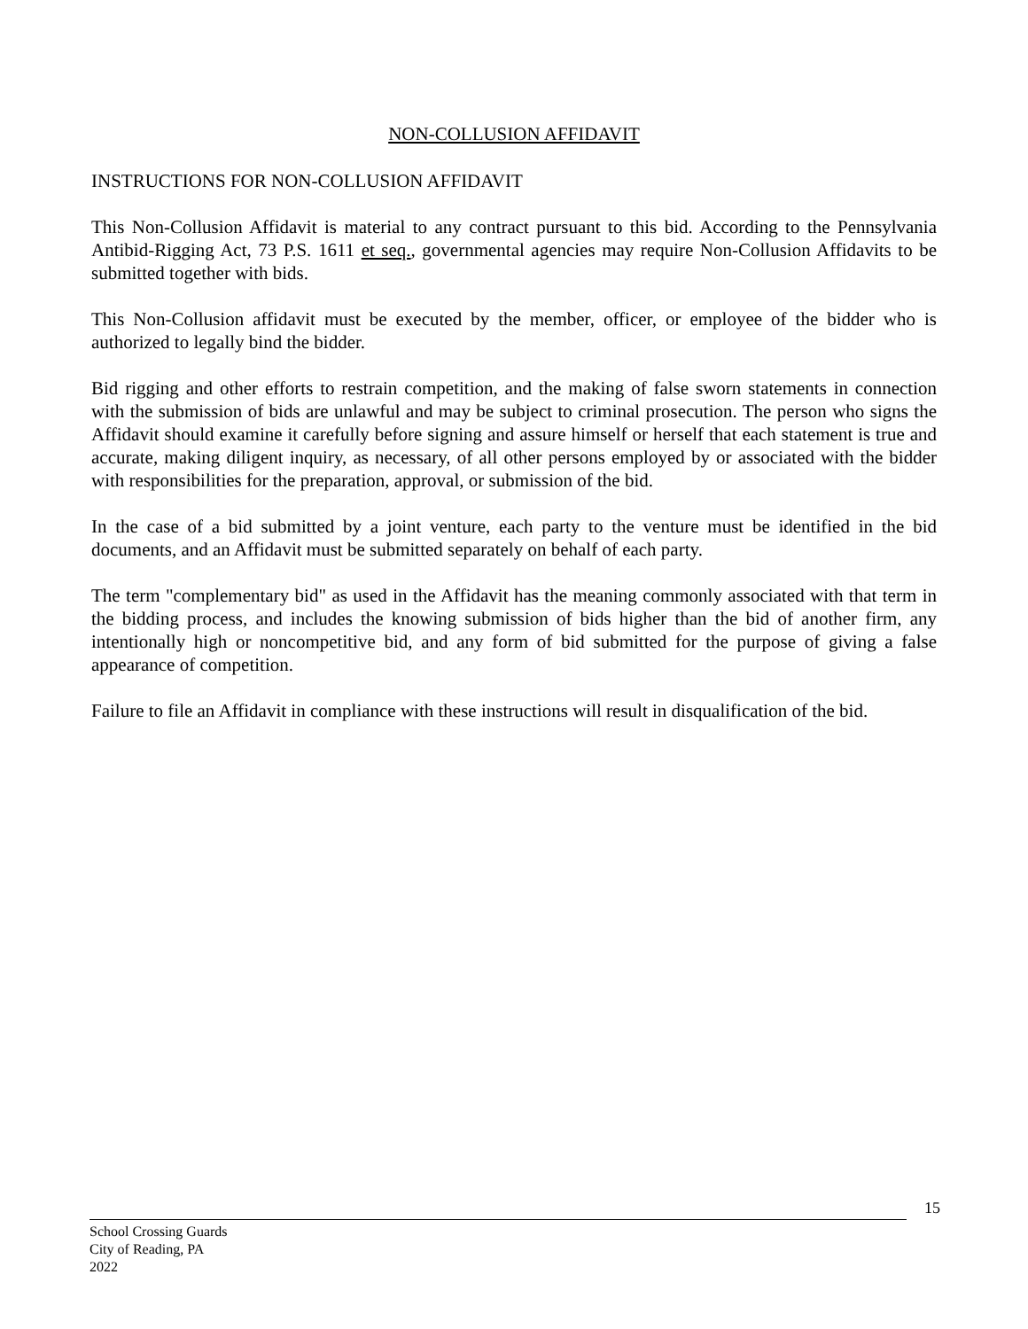NON-COLLUSION AFFIDAVIT
INSTRUCTIONS FOR NON-COLLUSION AFFIDAVIT
This Non-Collusion Affidavit is material to any contract pursuant to this bid. According to the Pennsylvania Antibid-Rigging Act, 73 P.S. 1611 et seq., governmental agencies may require Non-Collusion Affidavits to be submitted together with bids.
This Non-Collusion affidavit must be executed by the member, officer, or employee of the bidder who is authorized to legally bind the bidder.
Bid rigging and other efforts to restrain competition, and the making of false sworn statements in connection with the submission of bids are unlawful and may be subject to criminal prosecution. The person who signs the Affidavit should examine it carefully before signing and assure himself or herself that each statement is true and accurate, making diligent inquiry, as necessary, of all other persons employed by or associated with the bidder with responsibilities for the preparation, approval, or submission of the bid.
In the case of a bid submitted by a joint venture, each party to the venture must be identified in the bid documents, and an Affidavit must be submitted separately on behalf of each party.
The term "complementary bid" as used in the Affidavit has the meaning commonly associated with that term in the bidding process, and includes the knowing submission of bids higher than the bid of another firm, any intentionally high or noncompetitive bid, and any form of bid submitted for the purpose of giving a false appearance of competition.
Failure to file an Affidavit in compliance with these instructions will result in disqualification of the bid.
15
School Crossing Guards
City of Reading, PA
2022